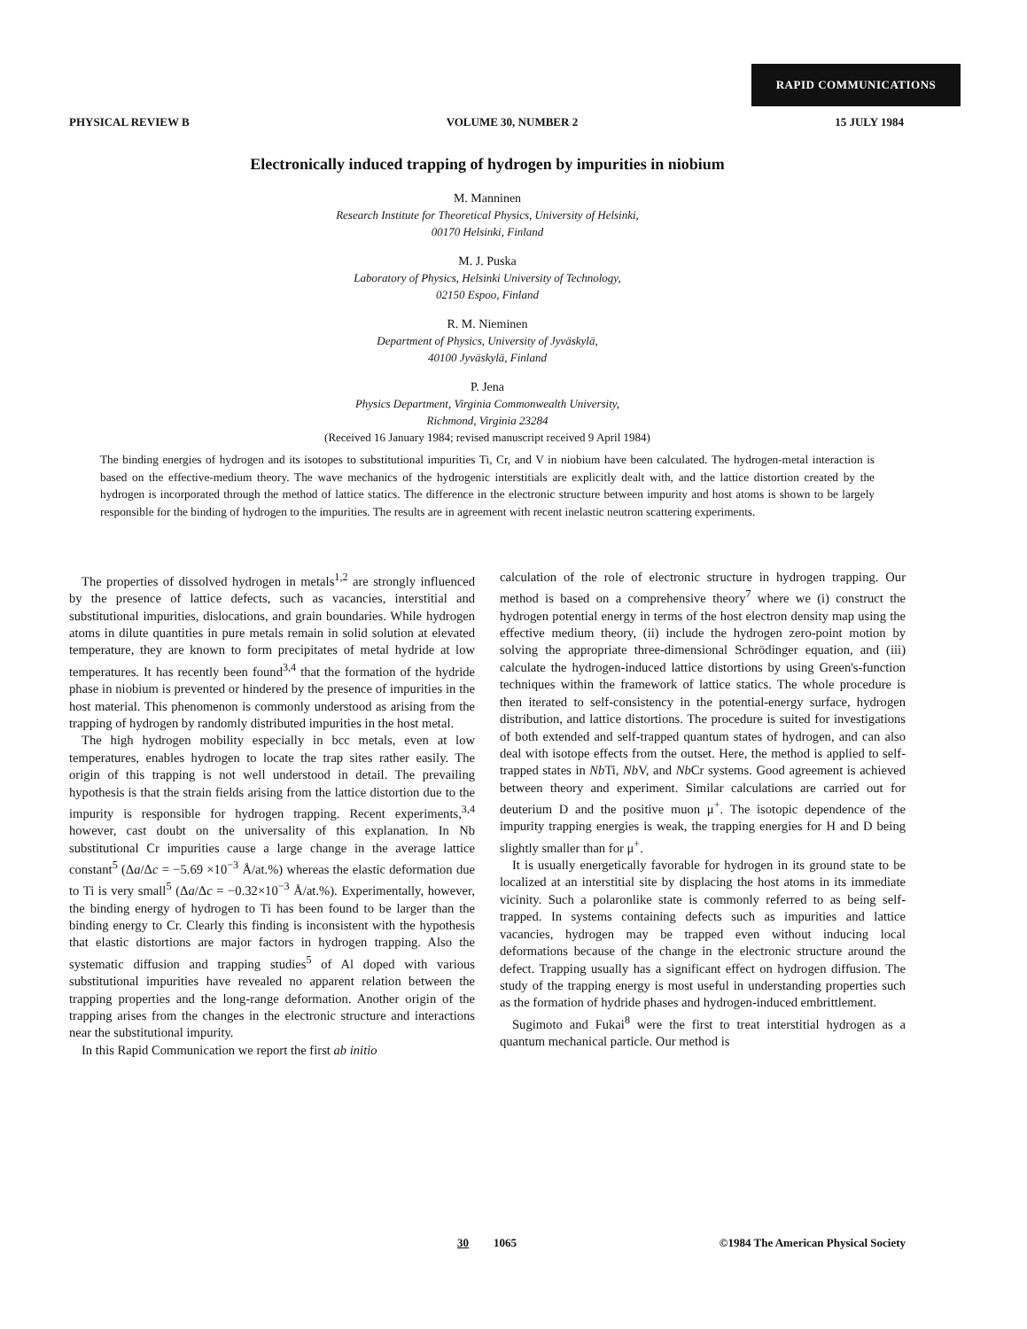RAPID COMMUNICATIONS
PHYSICAL REVIEW B VOLUME 30, NUMBER 2 15 JULY 1984
Electronically induced trapping of hydrogen by impurities in niobium
M. Manninen
Research Institute for Theoretical Physics, University of Helsinki,
00170 Helsinki, Finland
M. J. Puska
Laboratory of Physics, Helsinki University of Technology,
02150 Espoo, Finland
R. M. Nieminen
Department of Physics, University of Jyväskylä,
40100 Jyväskylä, Finland
P. Jena
Physics Department, Virginia Commonwealth University,
Richmond, Virginia 23284
(Received 16 January 1984; revised manuscript received 9 April 1984)
The binding energies of hydrogen and its isotopes to substitutional impurities Ti, Cr, and V in niobium have been calculated. The hydrogen-metal interaction is based on the effective-medium theory. The wave mechanics of the hydrogenic interstitials are explicitly dealt with, and the lattice distortion created by the hydrogen is incorporated through the method of lattice statics. The difference in the electronic structure between impurity and host atoms is shown to be largely responsible for the binding of hydrogen to the impurities. The results are in agreement with recent inelastic neutron scattering experiments.
The properties of dissolved hydrogen in metals<sup>1,2</sup> are strongly influenced by the presence of lattice defects, such as vacancies, interstitial and substitutional impurities, dislocations, and grain boundaries. While hydrogen atoms in dilute quantities in pure metals remain in solid solution at elevated temperature, they are known to form precipitates of metal hydride at low temperatures. It has recently been found<sup>3,4</sup> that the formation of the hydride phase in niobium is prevented or hindered by the presence of impurities in the host material. This phenomenon is commonly understood as arising from the trapping of hydrogen by randomly distributed impurities in the host metal.
The high hydrogen mobility especially in bcc metals, even at low temperatures, enables hydrogen to locate the trap sites rather easily. The origin of this trapping is not well understood in detail. The prevailing hypothesis is that the strain fields arising from the lattice distortion due to the impurity is responsible for hydrogen trapping. Recent experiments,<sup>3,4</sup> however, cast doubt on the universality of this explanation. In Nb substitutional Cr impurities cause a large change in the average lattice constant<sup>5</sup> (Δa/Δc = −5.69 ×10<sup>−3</sup> Å/at.%) whereas the elastic deformation due to Ti is very small<sup>5</sup> (Δa/Δc = −0.32×10<sup>−3</sup> Å/at.%). Experimentally, however, the binding energy of hydrogen to Ti has been found to be larger than the binding energy to Cr. Clearly this finding is inconsistent with the hypothesis that elastic distortions are major factors in hydrogen trapping. Also the systematic diffusion and trapping studies<sup>5</sup> of Al doped with various substitutional impurities have revealed no apparent relation between the trapping properties and the long-range deformation. Another origin of the trapping arises from the changes in the electronic structure and interactions near the substitutional impurity.
In this Rapid Communication we report the first ab initio
calculation of the role of electronic structure in hydrogen trapping. Our method is based on a comprehensive theory<sup>7</sup> where we (i) construct the hydrogen potential energy in terms of the host electron density map using the effective medium theory, (ii) include the hydrogen zero-point motion by solving the appropriate three-dimensional Schrödinger equation, and (iii) calculate the hydrogen-induced lattice distortions by using Green's-function techniques within the framework of lattice statics. The whole procedure is then iterated to self-consistency in the potential-energy surface, hydrogen distribution, and lattice distortions. The procedure is suited for investigations of both extended and self-trapped quantum states of hydrogen, and can also deal with isotope effects from the outset. Here, the method is applied to self-trapped states in Nb Ti, Nb V, and Nb Cr systems. Good agreement is achieved between theory and experiment. Similar calculations are carried out for deuterium D and the positive muon μ<sup>+</sup>. The isotopic dependence of the impurity trapping energies is weak, the trapping energies for H and D being slightly smaller than for μ<sup>+</sup>.
It is usually energetically favorable for hydrogen in its ground state to be localized at an interstitial site by displacing the host atoms in its immediate vicinity. Such a polaronlike state is commonly referred to as being self-trapped. In systems containing defects such as impurities and lattice vacancies, hydrogen may be trapped even without inducing local deformations because of the change in the electronic structure around the defect. Trapping usually has a significant effect on hydrogen diffusion. The study of the trapping energy is most useful in understanding properties such as the formation of hydride phases and hydrogen-induced embrittlement.
Sugimoto and Fukai<sup>8</sup> were the first to treat interstitial hydrogen as a quantum mechanical particle. Our method is
30 1065 ©1984 The American Physical Society